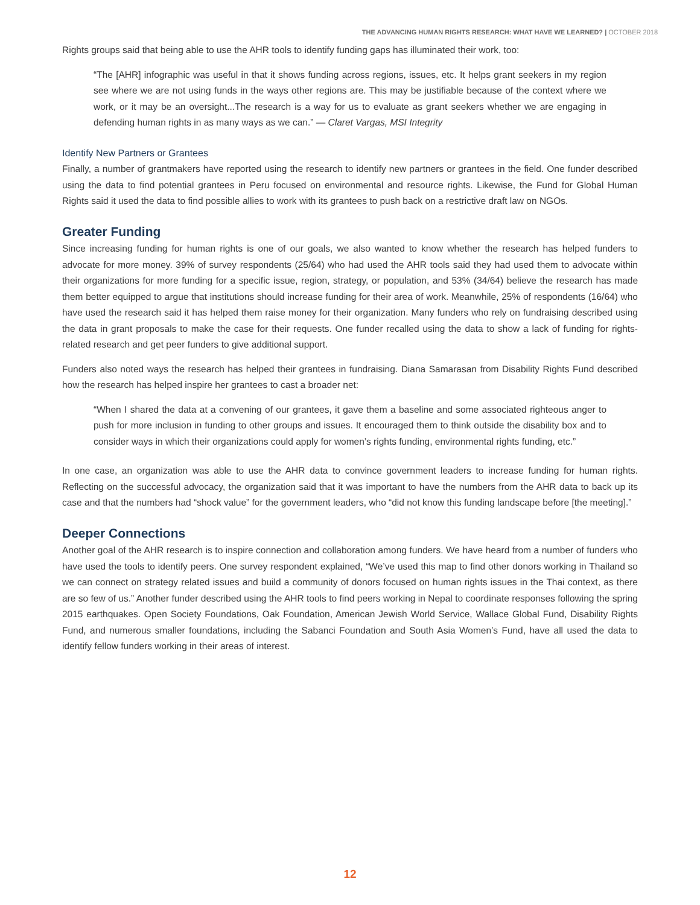THE ADVANCING HUMAN RIGHTS RESEARCH: WHAT HAVE WE LEARNED? | OCTOBER 2018
Rights groups said that being able to use the AHR tools to identify funding gaps has illuminated their work, too:
“The [AHR] infographic was useful in that it shows funding across regions, issues, etc. It helps grant seekers in my region see where we are not using funds in the ways other regions are. This may be justifiable because of the context where we work, or it may be an oversight...The research is a way for us to evaluate as grant seekers whether we are engaging in defending human rights in as many ways as we can.” — Claret Vargas, MSI Integrity
Identify New Partners or Grantees
Finally, a number of grantmakers have reported using the research to identify new partners or grantees in the field. One funder described using the data to find potential grantees in Peru focused on environmental and resource rights. Likewise, the Fund for Global Human Rights said it used the data to find possible allies to work with its grantees to push back on a restrictive draft law on NGOs.
Greater Funding
Since increasing funding for human rights is one of our goals, we also wanted to know whether the research has helped funders to advocate for more money. 39% of survey respondents (25/64) who had used the AHR tools said they had used them to advocate within their organizations for more funding for a specific issue, region, strategy, or population, and 53% (34/64) believe the research has made them better equipped to argue that institutions should increase funding for their area of work. Meanwhile, 25% of respondents (16/64) who have used the research said it has helped them raise money for their organization. Many funders who rely on fundraising described using the data in grant proposals to make the case for their requests. One funder recalled using the data to show a lack of funding for rights-related research and get peer funders to give additional support.
Funders also noted ways the research has helped their grantees in fundraising. Diana Samarasan from Disability Rights Fund described how the research has helped inspire her grantees to cast a broader net:
“When I shared the data at a convening of our grantees, it gave them a baseline and some associated righteous anger to push for more inclusion in funding to other groups and issues. It encouraged them to think outside the disability box and to consider ways in which their organizations could apply for women’s rights funding, environmental rights funding, etc.”
In one case, an organization was able to use the AHR data to convince government leaders to increase funding for human rights. Reflecting on the successful advocacy, the organization said that it was important to have the numbers from the AHR data to back up its case and that the numbers had “shock value” for the government leaders, who “did not know this funding landscape before [the meeting].”
Deeper Connections
Another goal of the AHR research is to inspire connection and collaboration among funders. We have heard from a number of funders who have used the tools to identify peers. One survey respondent explained, “We’ve used this map to find other donors working in Thailand so we can connect on strategy related issues and build a community of donors focused on human rights issues in the Thai context, as there are so few of us.” Another funder described using the AHR tools to find peers working in Nepal to coordinate responses following the spring 2015 earthquakes. Open Society Foundations, Oak Foundation, American Jewish World Service, Wallace Global Fund, Disability Rights Fund, and numerous smaller foundations, including the Sabanci Foundation and South Asia Women’s Fund, have all used the data to identify fellow funders working in their areas of interest.
12